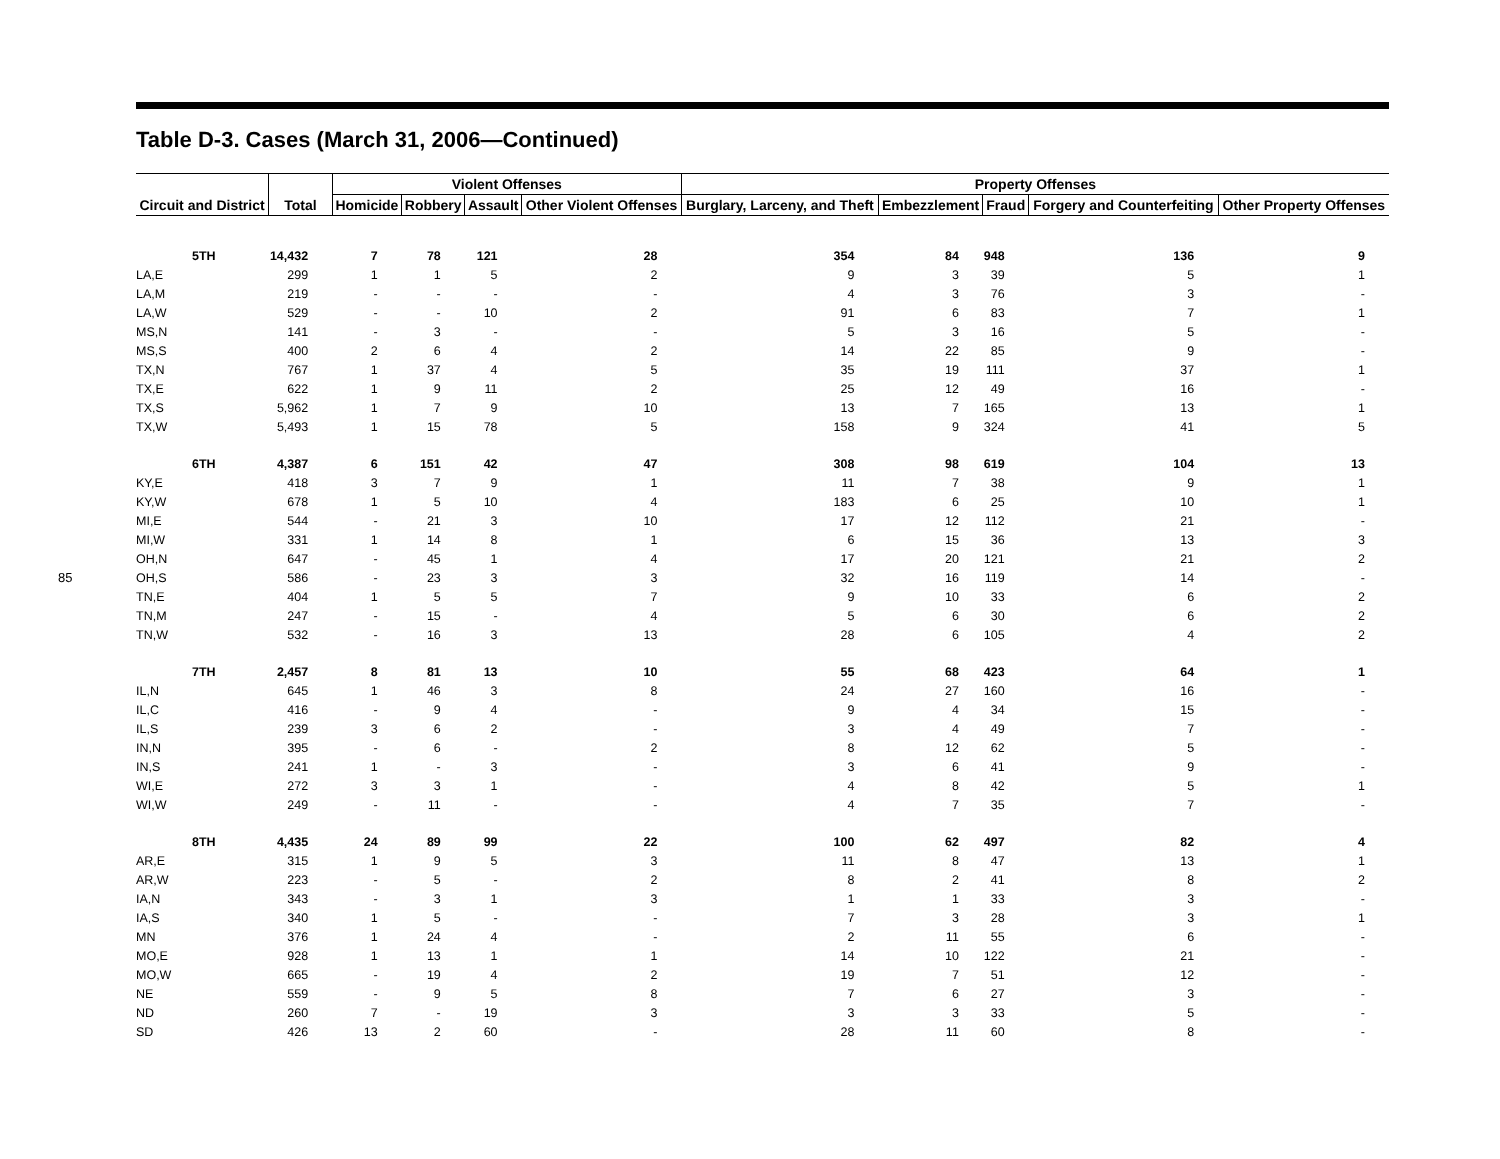85
Table D-3. Cases (March 31, 2006—Continued)
| Circuit and District | Total | Violent Offenses | | | | Property Offenses | | | | |
| --- | --- | --- | --- | --- | --- | --- | --- | --- | --- | --- |
| | | Homicide | Robbery | Assault | Other Violent Offenses | Burglary, Larceny, and Theft | Embezzlement | Fraud | Forgery and Counterfeiting | Other Property Offenses |
| 5TH | 14,432 | 7 | 78 | 121 | 28 | 354 | 84 | 948 | 136 | 9 |
| LA,E | 299 | 1 | 1 | 5 | 2 | 9 | 3 | 39 | 5 | 1 |
| LA,M | 219 | - | - | - | - | 4 | 3 | 76 | 3 | - |
| LA,W | 529 | - | - | 10 | 2 | 91 | 6 | 83 | 7 | 1 |
| MS,N | 141 | - | 3 | - | - | 5 | 3 | 16 | 5 | - |
| MS,S | 400 | 2 | 6 | 4 | 2 | 14 | 22 | 85 | 9 | - |
| TX,N | 767 | 1 | 37 | 4 | 5 | 35 | 19 | 111 | 37 | 1 |
| TX,E | 622 | 1 | 9 | 11 | 2 | 25 | 12 | 49 | 16 | - |
| TX,S | 5,962 | 1 | 7 | 9 | 10 | 13 | 7 | 165 | 13 | 1 |
| TX,W | 5,493 | 1 | 15 | 78 | 5 | 158 | 9 | 324 | 41 | 5 |
| 6TH | 4,387 | 6 | 151 | 42 | 47 | 308 | 98 | 619 | 104 | 13 |
| KY,E | 418 | 3 | 7 | 9 | 1 | 11 | 7 | 38 | 9 | 1 |
| KY,W | 678 | 1 | 5 | 10 | 4 | 183 | 6 | 25 | 10 | 1 |
| MI,E | 544 | - | 21 | 3 | 10 | 17 | 12 | 112 | 21 | - |
| MI,W | 331 | 1 | 14 | 8 | 1 | 6 | 15 | 36 | 13 | 3 |
| OH,N | 647 | - | 45 | 1 | 4 | 17 | 20 | 121 | 21 | 2 |
| OH,S | 586 | - | 23 | 3 | 3 | 32 | 16 | 119 | 14 | - |
| TN,E | 404 | 1 | 5 | 5 | 7 | 9 | 10 | 33 | 6 | 2 |
| TN,M | 247 | - | 15 | - | 4 | 5 | 6 | 30 | 6 | 2 |
| TN,W | 532 | - | 16 | 3 | 13 | 28 | 6 | 105 | 4 | 2 |
| 7TH | 2,457 | 8 | 81 | 13 | 10 | 55 | 68 | 423 | 64 | 1 |
| IL,N | 645 | 1 | 46 | 3 | 8 | 24 | 27 | 160 | 16 | - |
| IL,C | 416 | - | 9 | 4 | - | 9 | 4 | 34 | 15 | - |
| IL,S | 239 | 3 | 6 | 2 | - | 3 | 4 | 49 | 7 | - |
| IN,N | 395 | - | 6 | - | 2 | 8 | 12 | 62 | 5 | - |
| IN,S | 241 | 1 | - | 3 | - | 3 | 6 | 41 | 9 | - |
| WI,E | 272 | 3 | 3 | 1 | - | 4 | 8 | 42 | 5 | 1 |
| WI,W | 249 | - | 11 | - | - | 4 | 7 | 35 | 7 | - |
| 8TH | 4,435 | 24 | 89 | 99 | 22 | 100 | 62 | 497 | 82 | 4 |
| AR,E | 315 | 1 | 9 | 5 | 3 | 11 | 8 | 47 | 13 | 1 |
| AR,W | 223 | - | 5 | - | 2 | 8 | 2 | 41 | 8 | 2 |
| IA,N | 343 | - | 3 | 1 | 3 | 1 | 1 | 33 | 3 | - |
| IA,S | 340 | 1 | 5 | - | - | 7 | 3 | 28 | 3 | 1 |
| MN | 376 | 1 | 24 | 4 | - | 2 | 11 | 55 | 6 | - |
| MO,E | 928 | 1 | 13 | 1 | 1 | 14 | 10 | 122 | 21 | - |
| MO,W | 665 | - | 19 | 4 | 2 | 19 | 7 | 51 | 12 | - |
| NE | 559 | - | 9 | 5 | 8 | 7 | 6 | 27 | 3 | - |
| ND | 260 | 7 | - | 19 | 3 | 3 | 3 | 33 | 5 | - |
| SD | 426 | 13 | 2 | 60 | - | 28 | 11 | 60 | 8 | - |